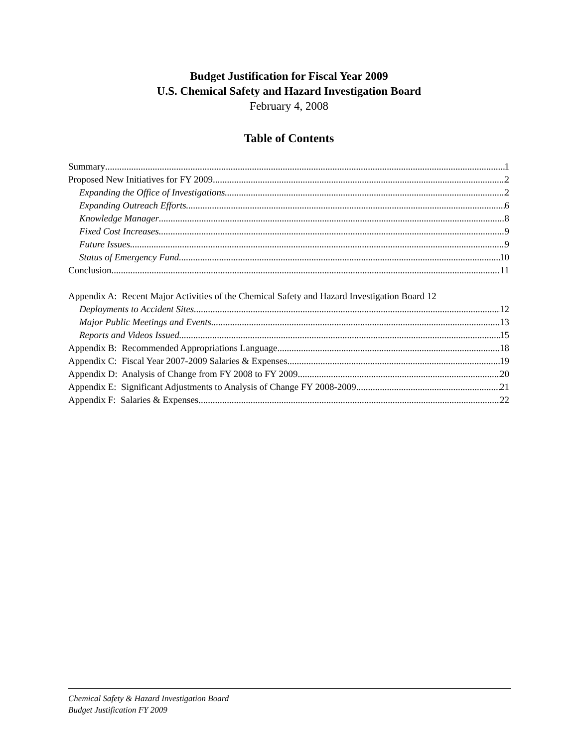Budget Justification for Fiscal Year 2009
U.S. Chemical Safety and Hazard Investigation Board
February 4, 2008
Table of Contents
Summary 1
Proposed New Initiatives for FY 2009 2
Expanding the Office of Investigations 2
Expanding Outreach Efforts 6
Knowledge Manager 8
Fixed Cost Increases 9
Future Issues 9
Status of Emergency Fund 10
Conclusion 11
Appendix A: Recent Major Activities of the Chemical Safety and Hazard Investigation Board 12
Deployments to Accident Sites 12
Major Public Meetings and Events 13
Reports and Videos Issued 15
Appendix B: Recommended Appropriations Language 18
Appendix C: Fiscal Year 2007-2009 Salaries & Expenses 19
Appendix D: Analysis of Change from FY 2008 to FY 2009 20
Appendix E: Significant Adjustments to Analysis of Change FY 2008-2009 21
Appendix F: Salaries & Expenses 22
Chemical Safety & Hazard Investigation Board
Budget Justification FY 2009